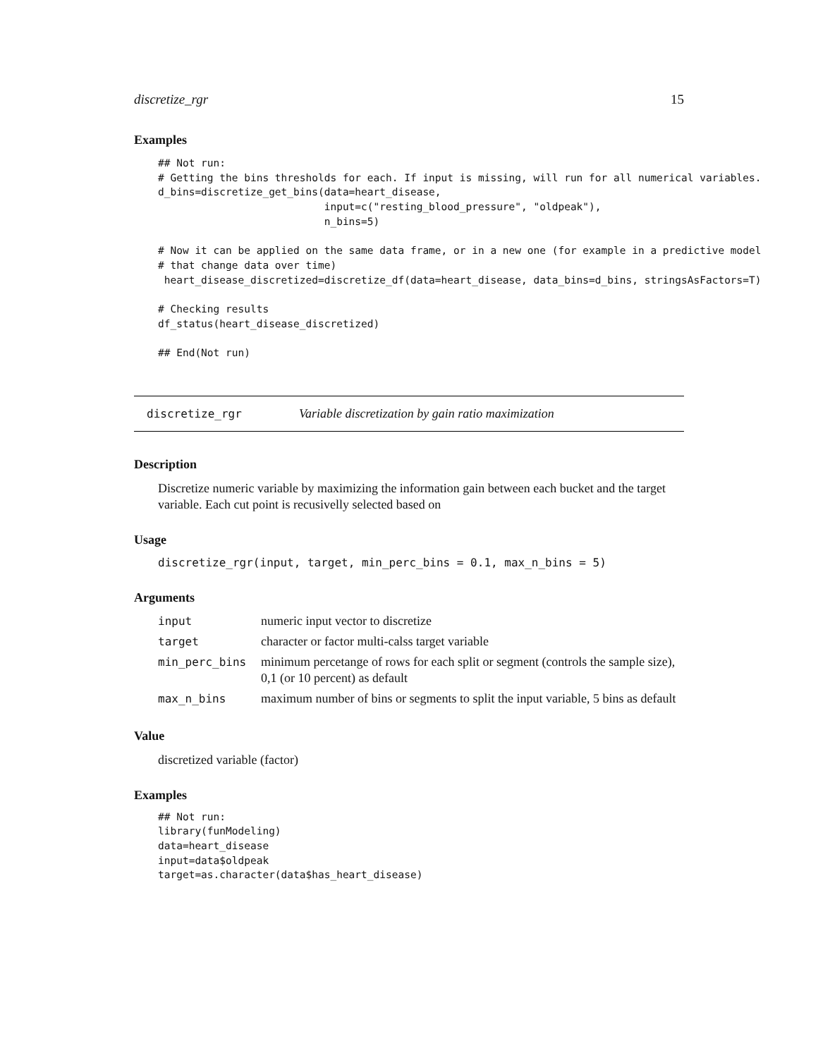discretize_rgr 15
Examples
## Not run:
# Getting the bins thresholds for each. If input is missing, will run for all numerical variables.
d_bins=discretize_get_bins(data=heart_disease,
                           input=c("resting_blood_pressure", "oldpeak"),
                           n_bins=5)

# Now it can be applied on the same data frame, or in a new one (for example in a predictive model
# that change data over time)
 heart_disease_discretized=discretize_df(data=heart_disease, data_bins=d_bins, stringsAsFactors=T)

# Checking results
df_status(heart_disease_discretized)

## End(Not run)
discretize_rgr Variable discretization by gain ratio maximization
Description
Discretize numeric variable by maximizing the information gain between each bucket and the target variable. Each cut point is recusivelly selected based on
Usage
discretize_rgr(input, target, min_perc_bins = 0.1, max_n_bins = 5)
Arguments
| input | numeric input vector to discretize |
| target | character or factor multi-calss target variable |
| min_perc_bins | minimum percetange of rows for each split or segment (controls the sample size), 0,1 (or 10 percent) as default |
| max_n_bins | maximum number of bins or segments to split the input variable, 5 bins as default |
Value
discretized variable (factor)
Examples
## Not run:
library(funModeling)
data=heart_disease
input=data$oldpeak
target=as.character(data$has_heart_disease)